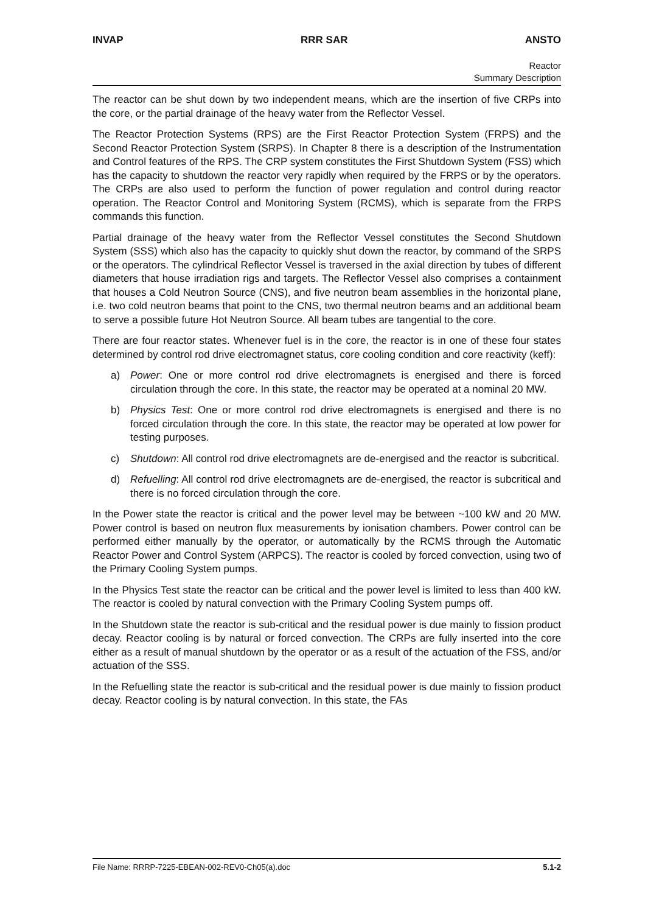INVAP RRR SAR ANSTO
Reactor
Summary Description
The reactor can be shut down by two independent means, which are the insertion of five CRPs into the core, or the partial drainage of the heavy water from the Reflector Vessel.
The Reactor Protection Systems (RPS) are the First Reactor Protection System (FRPS) and the Second Reactor Protection System (SRPS). In Chapter 8 there is a description of the Instrumentation and Control features of the RPS. The CRP system constitutes the First Shutdown System (FSS) which has the capacity to shutdown the reactor very rapidly when required by the FRPS or by the operators. The CRPs are also used to perform the function of power regulation and control during reactor operation. The Reactor Control and Monitoring System (RCMS), which is separate from the FRPS commands this function.
Partial drainage of the heavy water from the Reflector Vessel constitutes the Second Shutdown System (SSS) which also has the capacity to quickly shut down the reactor, by command of the SRPS or the operators. The cylindrical Reflector Vessel is traversed in the axial direction by tubes of different diameters that house irradiation rigs and targets. The Reflector Vessel also comprises a containment that houses a Cold Neutron Source (CNS), and five neutron beam assemblies in the horizontal plane, i.e. two cold neutron beams that point to the CNS, two thermal neutron beams and an additional beam to serve a possible future Hot Neutron Source. All beam tubes are tangential to the core.
There are four reactor states. Whenever fuel is in the core, the reactor is in one of these four states determined by control rod drive electromagnet status, core cooling condition and core reactivity (keff):
a) Power: One or more control rod drive electromagnets is energised and there is forced circulation through the core. In this state, the reactor may be operated at a nominal 20 MW.
b) Physics Test: One or more control rod drive electromagnets is energised and there is no forced circulation through the core. In this state, the reactor may be operated at low power for testing purposes.
c) Shutdown: All control rod drive electromagnets are de-energised and the reactor is subcritical.
d) Refuelling: All control rod drive electromagnets are de-energised, the reactor is subcritical and there is no forced circulation through the core.
In the Power state the reactor is critical and the power level may be between ~100 kW and 20 MW. Power control is based on neutron flux measurements by ionisation chambers. Power control can be performed either manually by the operator, or automatically by the RCMS through the Automatic Reactor Power and Control System (ARPCS). The reactor is cooled by forced convection, using two of the Primary Cooling System pumps.
In the Physics Test state the reactor can be critical and the power level is limited to less than 400 kW. The reactor is cooled by natural convection with the Primary Cooling System pumps off.
In the Shutdown state the reactor is sub-critical and the residual power is due mainly to fission product decay. Reactor cooling is by natural or forced convection. The CRPs are fully inserted into the core either as a result of manual shutdown by the operator or as a result of the actuation of the FSS, and/or actuation of the SSS.
In the Refuelling state the reactor is sub-critical and the residual power is due mainly to fission product decay. Reactor cooling is by natural convection. In this state, the FAs
File Name: RRRP-7225-EBEAN-002-REV0-Ch05(a).doc 5.1-2